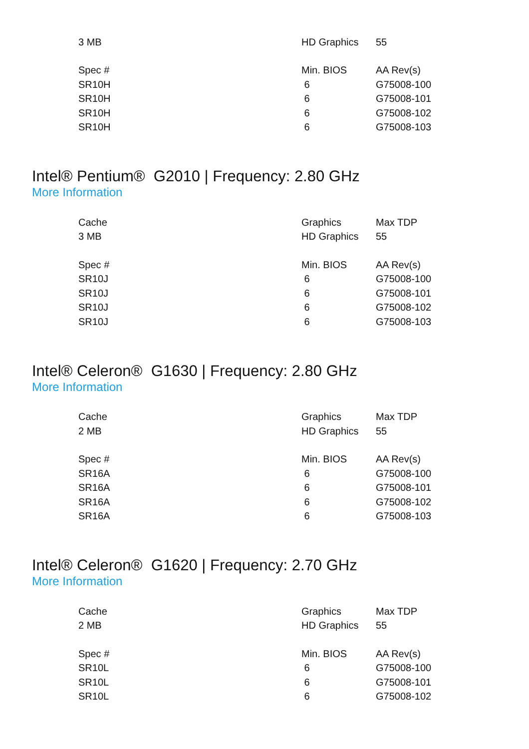| 3 MB | HD Graphics | 55 |
| Spec # | Min. BIOS | AA Rev(s) |
| SR10H | 6 | G75008-100 |
| SR10H | 6 | G75008-101 |
| SR10H | 6 | G75008-102 |
| SR10H | 6 | G75008-103 |
Intel® Pentium® G2010 | Frequency: 2.80 GHz
More Information
| Cache | Graphics | Max TDP |
| 3 MB | HD Graphics | 55 |
| Spec # | Min. BIOS | AA Rev(s) |
| SR10J | 6 | G75008-100 |
| SR10J | 6 | G75008-101 |
| SR10J | 6 | G75008-102 |
| SR10J | 6 | G75008-103 |
Intel® Celeron® G1630 | Frequency: 2.80 GHz
More Information
| Cache | Graphics | Max TDP |
| 2 MB | HD Graphics | 55 |
| Spec # | Min. BIOS | AA Rev(s) |
| SR16A | 6 | G75008-100 |
| SR16A | 6 | G75008-101 |
| SR16A | 6 | G75008-102 |
| SR16A | 6 | G75008-103 |
Intel® Celeron® G1620 | Frequency: 2.70 GHz
More Information
| Cache | Graphics | Max TDP |
| 2 MB | HD Graphics | 55 |
| Spec # | Min. BIOS | AA Rev(s) |
| SR10L | 6 | G75008-100 |
| SR10L | 6 | G75008-101 |
| SR10L | 6 | G75008-102 |